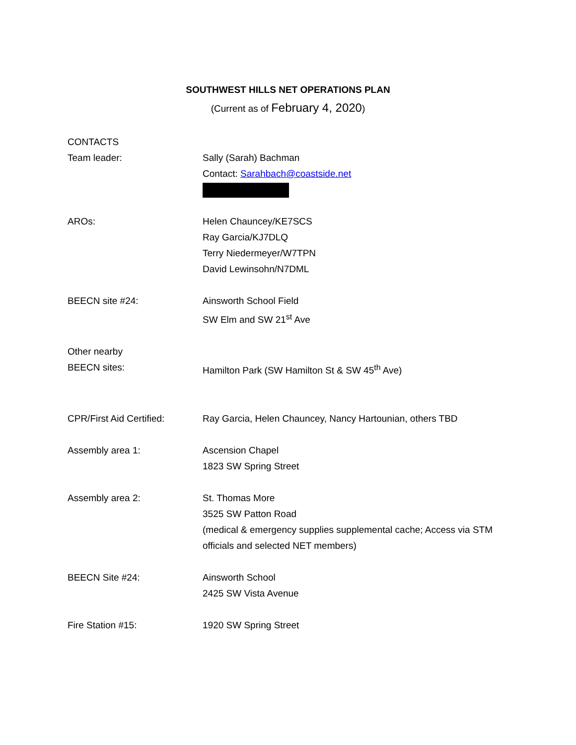SOUTHWEST HILLS NET OPERATIONS PLAN
(Current as of February 4, 2020)
CONTACTS
Team leader: Sally (Sarah) Bachman
Contact: Sarahbach@coastside.net
AROs: Helen Chauncey/KE7SCS
Ray Garcia/KJ7DLQ
Terry Niedermeyer/W7TPN
David Lewinsohn/N7DML
BEECN site #24: Ainsworth School Field
SW Elm and SW 21<sup>st</sup> Ave
Other nearby
BEECN sites:
Hamilton Park (SW Hamilton St & SW 45<sup>th</sup> Ave)
CPR/First Aid Certified:
Ray Garcia, Helen Chauncey, Nancy Hartounian, others TBD
Assembly area 1: Ascension Chapel
1823 SW Spring Street
Assembly area 2: St. Thomas More
3525 SW Patton Road
(medical & emergency supplies supplemental cache; Access via STM officials and selected NET members)
BEECN Site #24: Ainsworth School
2425 SW Vista Avenue
Fire Station #15: 1920 SW Spring Street